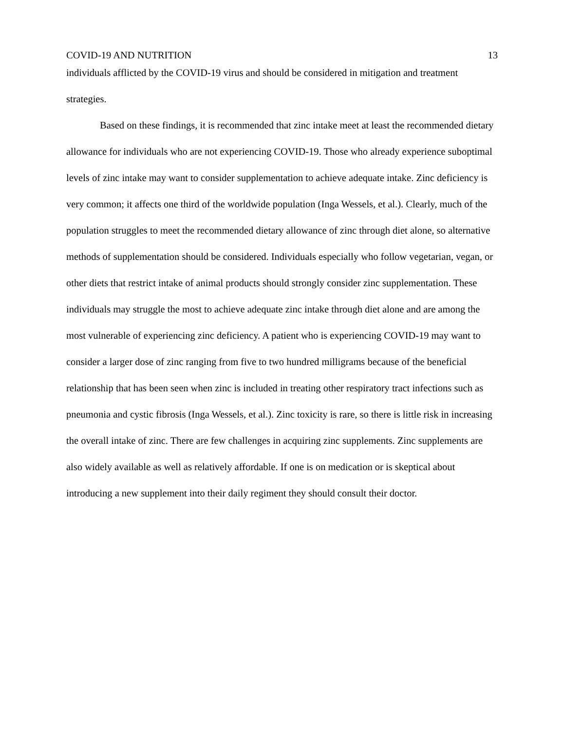COVID-19 AND NUTRITION 13
individuals afflicted by the COVID-19 virus and should be considered in mitigation and treatment strategies.
Based on these findings, it is recommended that zinc intake meet at least the recommended dietary allowance for individuals who are not experiencing COVID-19. Those who already experience suboptimal levels of zinc intake may want to consider supplementation to achieve adequate intake. Zinc deficiency is very common; it affects one third of the worldwide population (Inga Wessels, et al.). Clearly, much of the population struggles to meet the recommended dietary allowance of zinc through diet alone, so alternative methods of supplementation should be considered. Individuals especially who follow vegetarian, vegan, or other diets that restrict intake of animal products should strongly consider zinc supplementation. These individuals may struggle the most to achieve adequate zinc intake through diet alone and are among the most vulnerable of experiencing zinc deficiency. A patient who is experiencing COVID-19 may want to consider a larger dose of zinc ranging from five to two hundred milligrams because of the beneficial relationship that has been seen when zinc is included in treating other respiratory tract infections such as pneumonia and cystic fibrosis (Inga Wessels, et al.). Zinc toxicity is rare, so there is little risk in increasing the overall intake of zinc. There are few challenges in acquiring zinc supplements. Zinc supplements are also widely available as well as relatively affordable. If one is on medication or is skeptical about introducing a new supplement into their daily regiment they should consult their doctor.